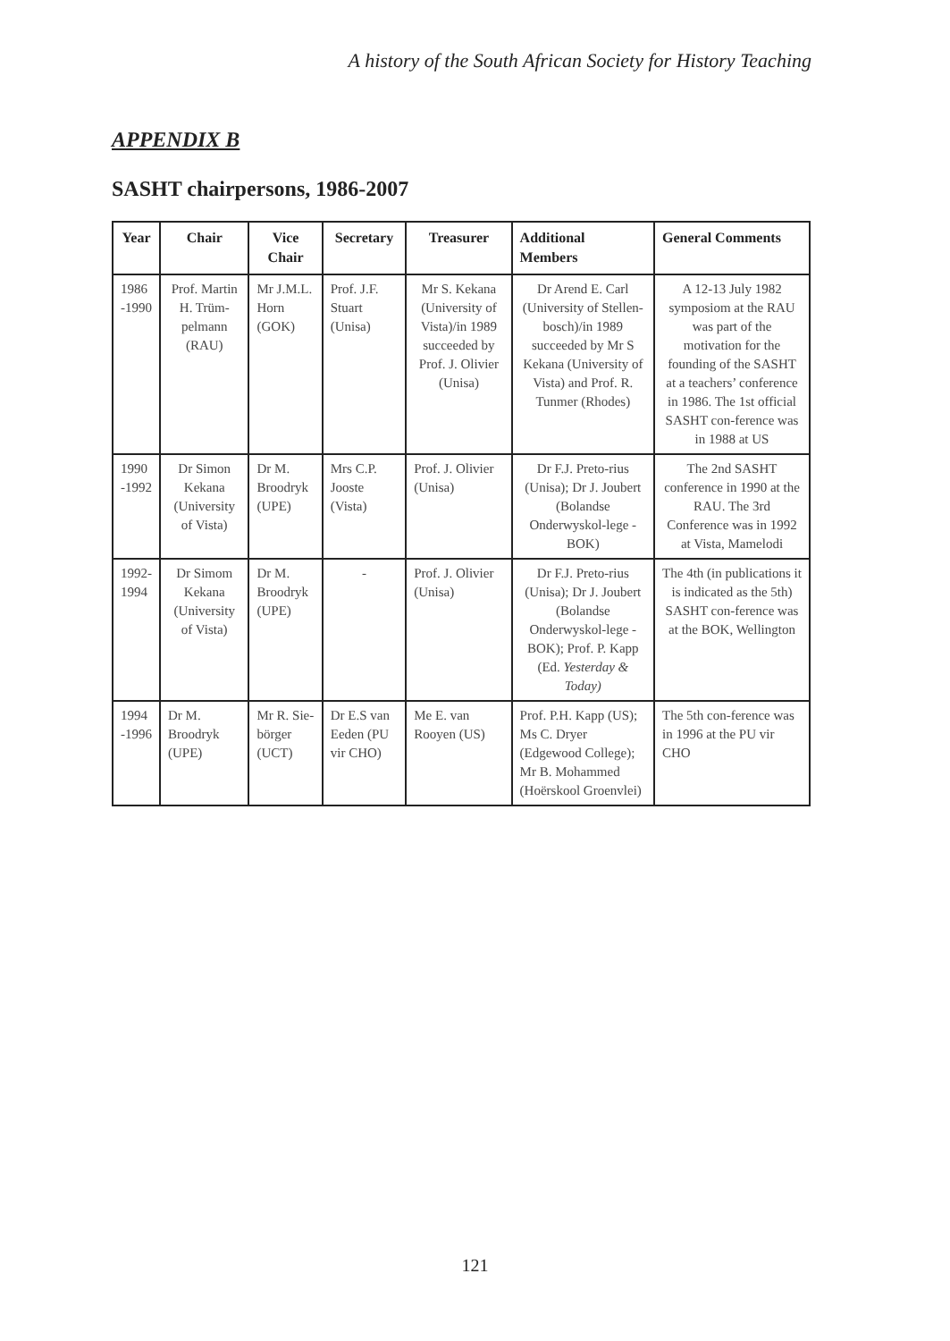A history of the South African Society for History Teaching
APPENDIX B
SASHT chairpersons, 1986-2007
| Year | Chair | Vice Chair | Secretary | Treasurer | Additional Members | General Comments |
| --- | --- | --- | --- | --- | --- | --- |
| 1986 -1990 | Prof. Martin H. Trüm-pelmann (RAU) | Mr J.M.L. Horn (GOK) | Prof. J.F. Stuart (Unisa) | Mr S. Kekana (University of Vista)/in 1989 succeeded by Prof. J. Olivier (Unisa) | Dr Arend E. Carl (University of Stellen-bosch)/in 1989 succeeded by Mr S Kekana (University of Vista) and Prof. R. Tunmer (Rhodes) | A 12-13 July 1982 symposiom at the RAU was part of the motivation for the founding of the SASHT at a teachers’ conference in 1986. The 1st official SASHT con-ference was in 1988 at US |
| 1990 -1992 | Dr Simon Kekana (University of Vista) | Dr M. Broodryk (UPE) | Mrs C.P. Jooste (Vista) | Prof. J. Olivier (Unisa) | Dr F.J. Preto-rius (Unisa); Dr J. Joubert (Bolandse Onderwyskol-lege - BOK) | The 2nd SASHT conference in 1990 at the RAU. The 3rd Conference was in 1992 at Vista, Mamelodi |
| 1992- 1994 | Dr Simom Kekana (University of Vista) | Dr M. Broodryk (UPE) | - | Prof. J. Olivier (Unisa) | Dr F.J. Preto-rius (Unisa); Dr J. Joubert (Bolandse Onderwyskol-lege - BOK); Prof. P. Kapp (Ed. Yesterday & Today) | The 4th (in publications it is indicated as the 5th) SASHT con-ference was at the BOK, Wellington |
| 1994 -1996 | Dr M. Broodryk (UPE) | Mr R. Sie-börger (UCT) | Dr E.S van Eeden (PU vir CHO) | Me E. van Rooyen (US) | Prof. P.H. Kapp (US); Ms C. Dryer (Edgewood College); Mr B. Mohammed (Hoërskool Groenvlei) | The 5th con-ference was in 1996 at the PU vir CHO |
121